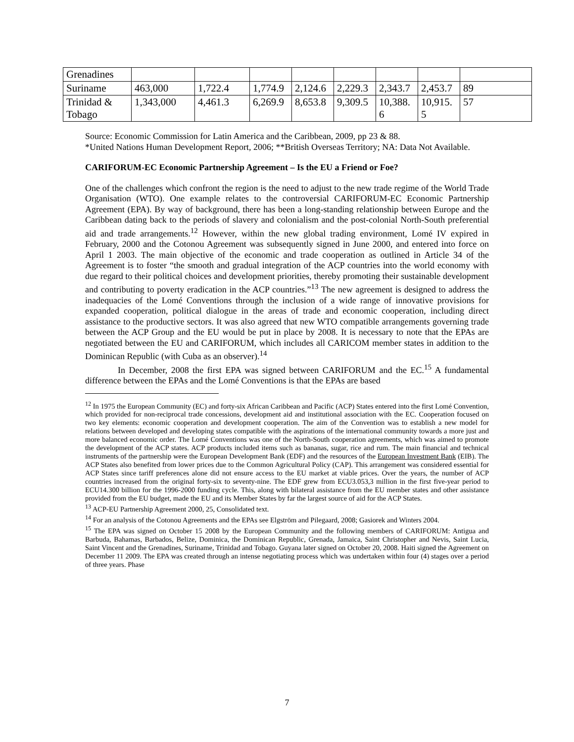| Grenadines | | | | | | | | |
| Suriname | 463,000 | 1,722.4 | 1,774.9 | 2,124.6 | 2,229.3 | 2,343.7 | 2,453.7 | 89 |
| Trinidad & Tobago | 1,343,000 | 4,461.3 | 6,269.9 | 8,653.8 | 9,309.5 | 10,388. 6 | 10,915. 5 | 57 |
Source: Economic Commission for Latin America and the Caribbean, 2009, pp 23 & 88.
*United Nations Human Development Report, 2006; **British Overseas Territory; NA: Data Not Available.
CARIFORUM-EC Economic Partnership Agreement – Is the EU a Friend or Foe?
One of the challenges which confront the region is the need to adjust to the new trade regime of the World Trade Organisation (WTO). One example relates to the controversial CARIFORUM-EC Economic Partnership Agreement (EPA). By way of background, there has been a long-standing relationship between Europe and the Caribbean dating back to the periods of slavery and colonialism and the post-colonial North-South preferential aid and trade arrangements.<sup>12</sup> However, within the new global trading environment, Lomé IV expired in February, 2000 and the Cotonou Agreement was subsequently signed in June 2000, and entered into force on April 1 2003. The main objective of the economic and trade cooperation as outlined in Article 34 of the Agreement is to foster “the smooth and gradual integration of the ACP countries into the world economy with due regard to their political choices and development priorities, thereby promoting their sustainable development and contributing to poverty eradication in the ACP countries.”<sup>13</sup> The new agreement is designed to address the inadequacies of the Lomé Conventions through the inclusion of a wide range of innovative provisions for expanded cooperation, political dialogue in the areas of trade and economic cooperation, including direct assistance to the productive sectors. It was also agreed that new WTO compatible arrangements governing trade between the ACP Group and the EU would be put in place by 2008. It is necessary to note that the EPAs are negotiated between the EU and CARIFORUM, which includes all CARICOM member states in addition to the Dominican Republic (with Cuba as an observer).<sup>14</sup>
In December, 2008 the first EPA was signed between CARIFORUM and the EC.<sup>15</sup> A fundamental difference between the EPAs and the Lomé Conventions is that the EPAs are based
<sup>12</sup> In 1975 the European Community (EC) and forty-six African Caribbean and Pacific (ACP) States entered into the first Lomé Convention, which provided for non-reciprocal trade concessions, development aid and institutional association with the EC. Cooperation focused on two key elements: economic cooperation and development cooperation. The aim of the Convention was to establish a new model for relations between developed and developing states compatible with the aspirations of the international community towards a more just and more balanced economic order. The Lomé Conventions was one of the North-South cooperation agreements, which was aimed to promote the development of the ACP states. ACP products included items such as bananas, sugar, rice and rum. The main financial and technical instruments of the partnership were the European Development Bank (EDF) and the resources of the European Investment Bank (EIB). The ACP States also benefited from lower prices due to the Common Agricultural Policy (CAP). This arrangement was considered essential for ACP States since tariff preferences alone did not ensure access to the EU market at viable prices. Over the years, the number of ACP countries increased from the original forty-six to seventy-nine. The EDF grew from ECU3.053,3 million in the first five-year period to ECU14.300 billion for the 1996-2000 funding cycle. This, along with bilateral assistance from the EU member states and other assistance provided from the EU budget, made the EU and its Member States by far the largest source of aid for the ACP States.
<sup>13</sup> ACP-EU Partnership Agreement 2000, 25, Consolidated text.
<sup>14</sup> For an analysis of the Cotonou Agreements and the EPAs see Elgström and Pilegaard, 2008; Gasiorek and Winters 2004.
<sup>15</sup> The EPA was signed on October 15 2008 by the European Community and the following members of CARIFORUM: Antigua and Barbuda, Bahamas, Barbados, Belize, Dominica, the Dominican Republic, Grenada, Jamaica, Saint Christopher and Nevis, Saint Lucia, Saint Vincent and the Grenadines, Suriname, Trinidad and Tobago. Guyana later signed on October 20, 2008. Haiti signed the Agreement on December 11 2009. The EPA was created through an intense negotiating process which was undertaken within four (4) stages over a period of three years. Phase
7